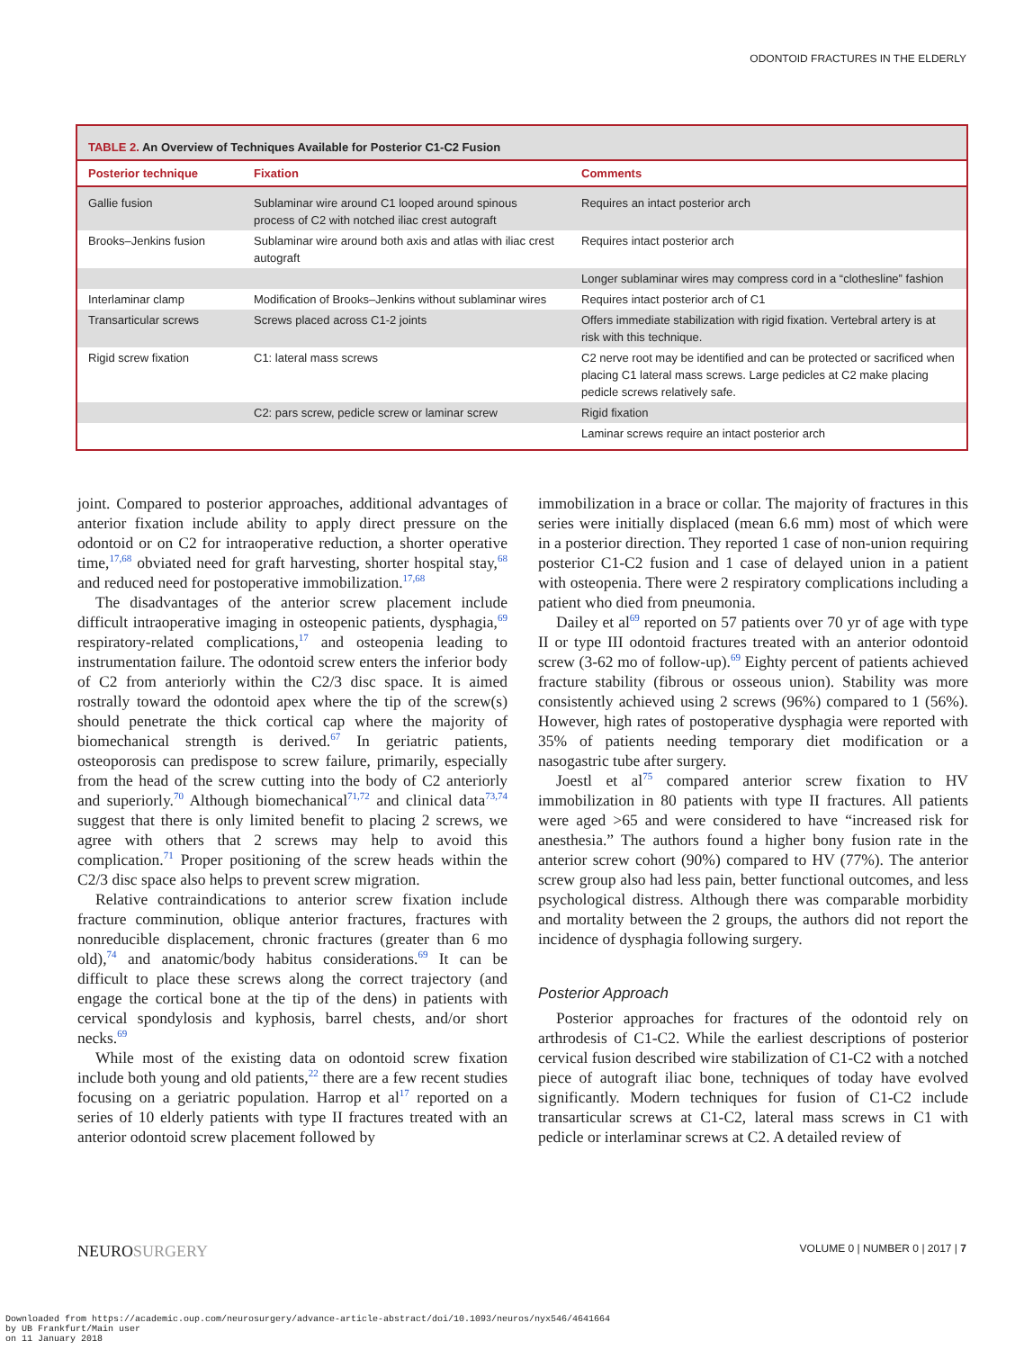ODONTOID FRACTURES IN THE ELDERLY
TABLE 2. An Overview of Techniques Available for Posterior C1-C2 Fusion
| Posterior technique | Fixation | Comments |
| --- | --- | --- |
| Gallie fusion | Sublaminar wire around C1 looped around spinous process of C2 with notched iliac crest autograft | Requires an intact posterior arch |
| Brooks–Jenkins fusion | Sublaminar wire around both axis and atlas with iliac crest autograft | Requires intact posterior arch |
| | | Longer sublaminar wires may compress cord in a “clothesline” fashion |
| Interlaminar clamp | Modification of Brooks–Jenkins without sublaminar wires | Requires intact posterior arch of C1 |
| Transarticular screws | Screws placed across C1-2 joints | Offers immediate stabilization with rigid fixation. Vertebral artery is at risk with this technique. |
| Rigid screw fixation | C1: lateral mass screws | C2 nerve root may be identified and can be protected or sacrificed when placing C1 lateral mass screws. Large pedicles at C2 make placing pedicle screws relatively safe. |
| | C2: pars screw, pedicle screw or laminar screw | Rigid fixation |
| | | Laminar screws require an intact posterior arch |
joint. Compared to posterior approaches, additional advantages of anterior fixation include ability to apply direct pressure on the odontoid or on C2 for intraoperative reduction, a shorter operative time,<sup>17,68</sup> obviated need for graft harvesting, shorter hospital stay,<sup>68</sup> and reduced need for postoperative immobilization.<sup>17,68</sup>
The disadvantages of the anterior screw placement include difficult intraoperative imaging in osteopenic patients, dysphagia,<sup>69</sup> respiratory-related complications,<sup>17</sup> and osteopenia leading to instrumentation failure. The odontoid screw enters the inferior body of C2 from anteriorly within the C2/3 disc space. It is aimed rostrally toward the odontoid apex where the tip of the screw(s) should penetrate the thick cortical cap where the majority of biomechanical strength is derived.<sup>67</sup> In geriatric patients, osteoporosis can predispose to screw failure, primarily, especially from the head of the screw cutting into the body of C2 anteriorly and superiorly.<sup>70</sup> Although biomechanical<sup>71,72</sup> and clinical data<sup>73,74</sup> suggest that there is only limited benefit to placing 2 screws, we agree with others that 2 screws may help to avoid this complication.<sup>71</sup> Proper positioning of the screw heads within the C2/3 disc space also helps to prevent screw migration.
Relative contraindications to anterior screw fixation include fracture comminution, oblique anterior fractures, fractures with nonreducible displacement, chronic fractures (greater than 6 mo old),<sup>74</sup> and anatomic/body habitus considerations.<sup>69</sup> It can be difficult to place these screws along the correct trajectory (and engage the cortical bone at the tip of the dens) in patients with cervical spondylosis and kyphosis, barrel chests, and/or short necks.<sup>69</sup>
While most of the existing data on odontoid screw fixation include both young and old patients,<sup>22</sup> there are a few recent studies focusing on a geriatric population. Harrop et al<sup>17</sup> reported on a series of 10 elderly patients with type II fractures treated with an anterior odontoid screw placement followed by
immobilization in a brace or collar. The majority of fractures in this series were initially displaced (mean 6.6 mm) most of which were in a posterior direction. They reported 1 case of non-union requiring posterior C1-C2 fusion and 1 case of delayed union in a patient with osteopenia. There were 2 respiratory complications including a patient who died from pneumonia.
Dailey et al<sup>69</sup> reported on 57 patients over 70 yr of age with type II or type III odontoid fractures treated with an anterior odontoid screw (3-62 mo of follow-up).<sup>69</sup> Eighty percent of patients achieved fracture stability (fibrous or osseous union). Stability was more consistently achieved using 2 screws (96%) compared to 1 (56%). However, high rates of postoperative dysphagia were reported with 35% of patients needing temporary diet modification or a nasogastric tube after surgery.
Joestl et al<sup>75</sup> compared anterior screw fixation to HV immobilization in 80 patients with type II fractures. All patients were aged >65 and were considered to have “increased risk for anesthesia.” The authors found a higher bony fusion rate in the anterior screw cohort (90%) compared to HV (77%). The anterior screw group also had less pain, better functional outcomes, and less psychological distress. Although there was comparable morbidity and mortality between the 2 groups, the authors did not report the incidence of dysphagia following surgery.
Posterior Approach
Posterior approaches for fractures of the odontoid rely on arthrodesis of C1-C2. While the earliest descriptions of posterior cervical fusion described wire stabilization of C1-C2 with a notched piece of autograft iliac bone, techniques of today have evolved significantly. Modern techniques for fusion of C1-C2 include transarticular screws at C1-C2, lateral mass screws in C1 with pedicle or interlaminar screws at C2. A detailed review of
NEUROSURGERY VOLUME 0 | NUMBER 0 | 2017 | 7
Downloaded from https://academic.oup.com/neurosurgery/advance-article-abstract/doi/10.1093/neuros/nyx546/4641664
by UB Frankfurt/Main user
on 11 January 2018